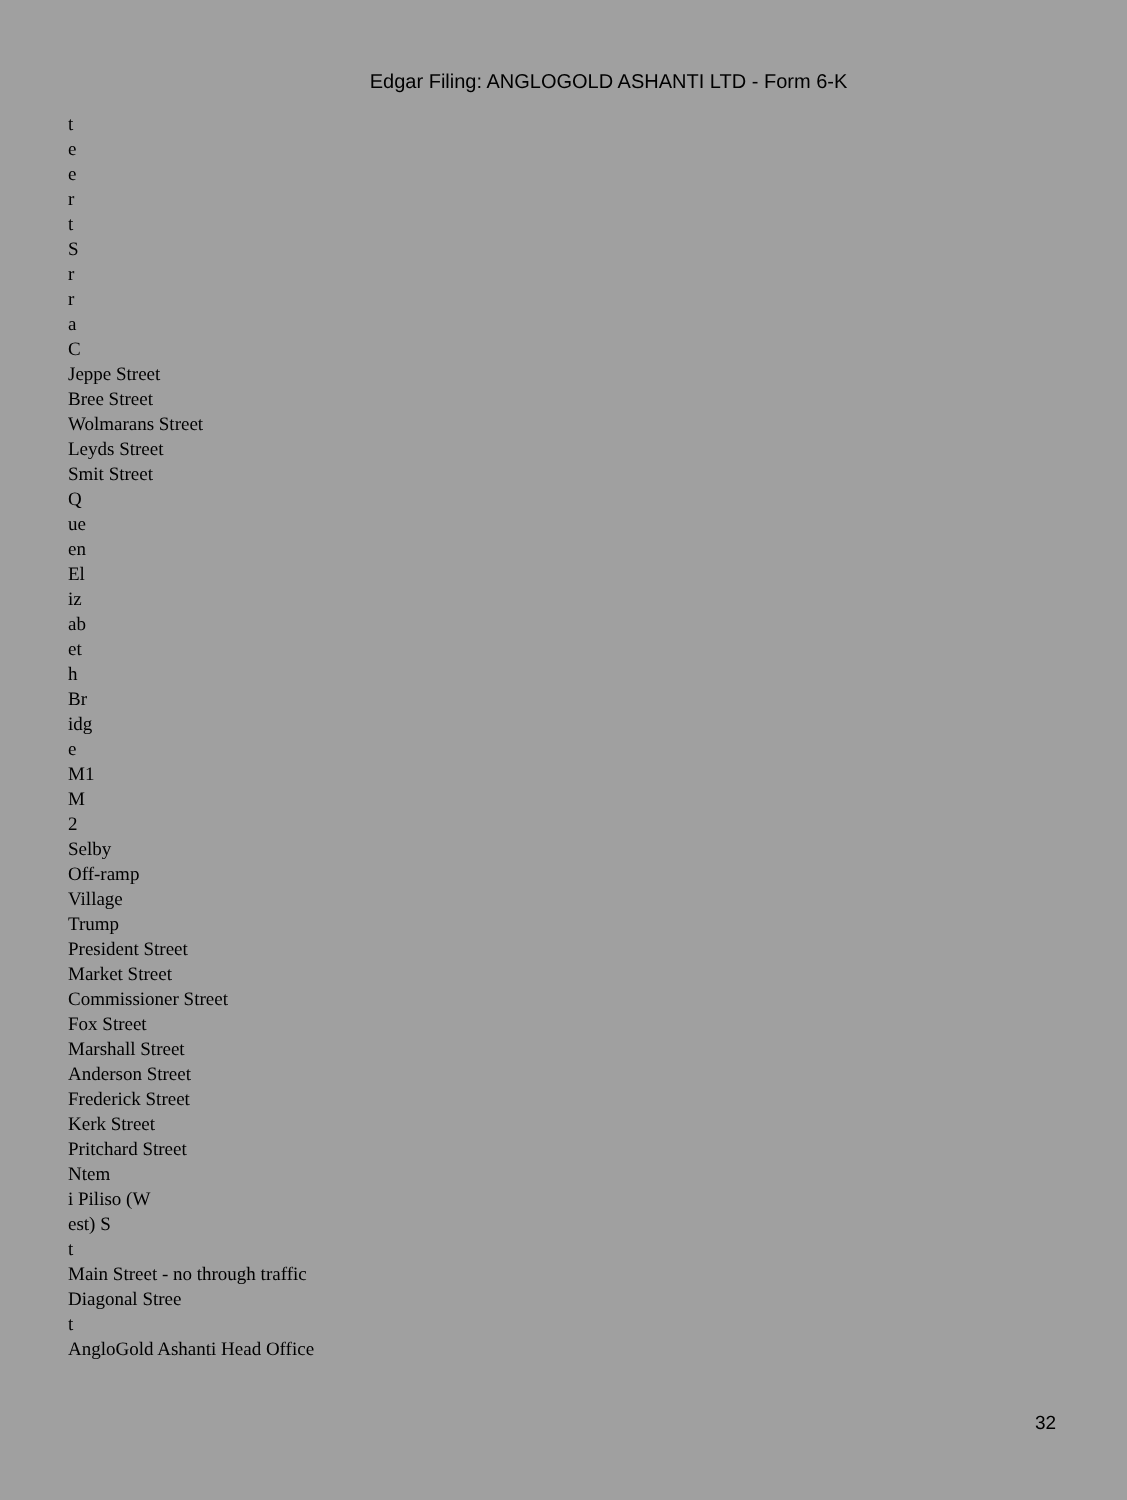Edgar Filing: ANGLOGOLD ASHANTI LTD - Form 6-K
t
e
e
r
t
S
r
r
a
C
Jeppe Street
Bree Street
Wolmarans Street
Leyds Street
Smit Street
Q
ue
en
El
iz
ab
et
h
Br
idg
e
M1
M
2
Selby
Off-ramp
Village
Trump
President Street
Market Street
Commissioner Street
Fox Street
Marshall Street
Anderson Street
Frederick Street
Kerk Street
Pritchard Street
Ntem
i Piliso (W
est) S
t
Main Street - no through traffic
Diagonal Stree
t
AngloGold Ashanti Head Office
32